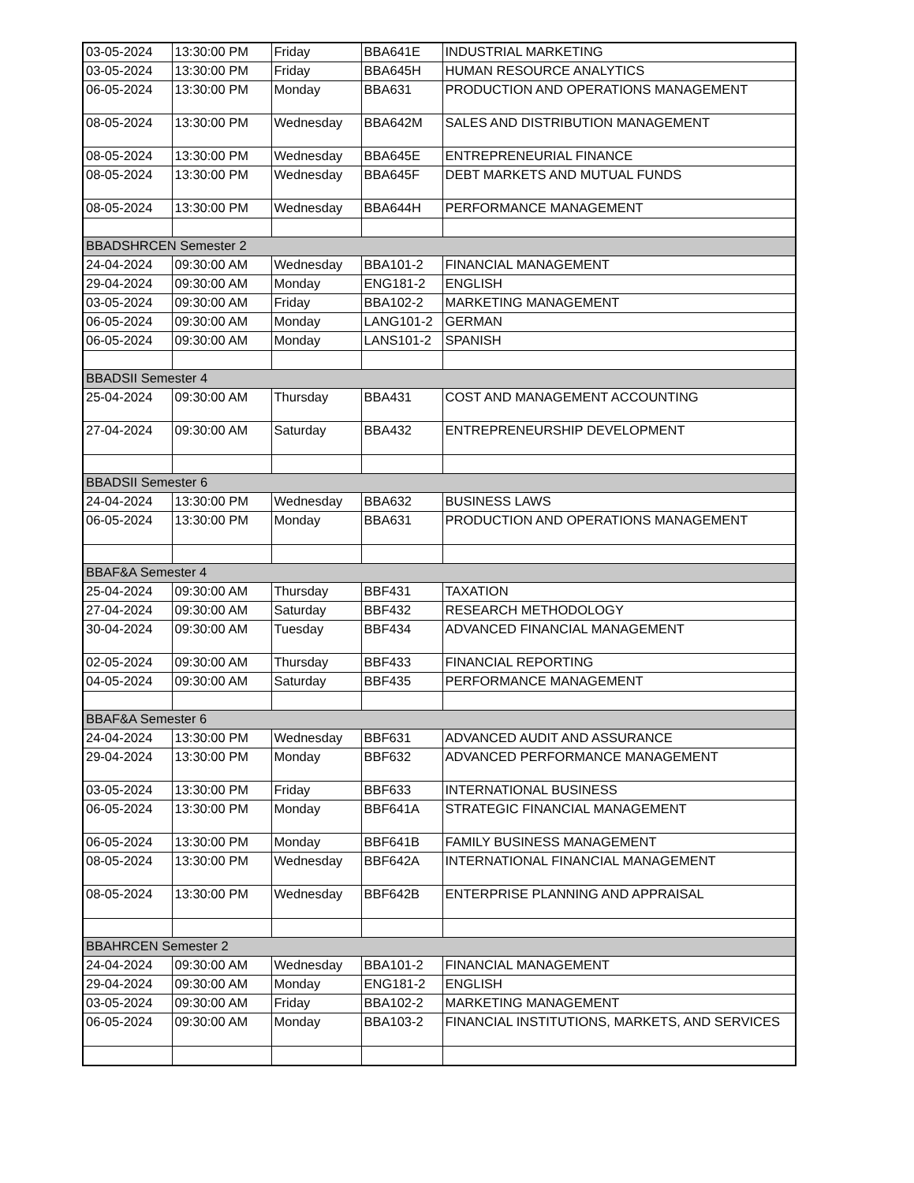| 03-05-2024 | 13:30:00 PM | Friday | BBA641E | INDUSTRIAL MARKETING |
| 03-05-2024 | 13:30:00 PM | Friday | BBA645H | HUMAN RESOURCE ANALYTICS |
| 06-05-2024 | 13:30:00 PM | Monday | BBA631 | PRODUCTION AND OPERATIONS MANAGEMENT |
| 08-05-2024 | 13:30:00 PM | Wednesday | BBA642M | SALES AND DISTRIBUTION MANAGEMENT |
| 08-05-2024 | 13:30:00 PM | Wednesday | BBA645E | ENTREPRENEURIAL FINANCE |
| 08-05-2024 | 13:30:00 PM | Wednesday | BBA645F | DEBT MARKETS AND MUTUAL FUNDS |
| 08-05-2024 | 13:30:00 PM | Wednesday | BBA644H | PERFORMANCE MANAGEMENT |
| BBADSHRCEN Semester 2 | | | | |
| 24-04-2024 | 09:30:00 AM | Wednesday | BBA101-2 | FINANCIAL MANAGEMENT |
| 29-04-2024 | 09:30:00 AM | Monday | ENG181-2 | ENGLISH |
| 03-05-2024 | 09:30:00 AM | Friday | BBA102-2 | MARKETING MANAGEMENT |
| 06-05-2024 | 09:30:00 AM | Monday | LANG101-2 | GERMAN |
| 06-05-2024 | 09:30:00 AM | Monday | LANS101-2 | SPANISH |
| BBADSII Semester 4 | | | | |
| 25-04-2024 | 09:30:00 AM | Thursday | BBA431 | COST AND MANAGEMENT ACCOUNTING |
| 27-04-2024 | 09:30:00 AM | Saturday | BBA432 | ENTREPRENEURSHIP DEVELOPMENT |
| BBADSII Semester 6 | | | | |
| 24-04-2024 | 13:30:00 PM | Wednesday | BBA632 | BUSINESS LAWS |
| 06-05-2024 | 13:30:00 PM | Monday | BBA631 | PRODUCTION AND OPERATIONS MANAGEMENT |
| BBAF&A Semester 4 | | | | |
| 25-04-2024 | 09:30:00 AM | Thursday | BBF431 | TAXATION |
| 27-04-2024 | 09:30:00 AM | Saturday | BBF432 | RESEARCH METHODOLOGY |
| 30-04-2024 | 09:30:00 AM | Tuesday | BBF434 | ADVANCED FINANCIAL MANAGEMENT |
| 02-05-2024 | 09:30:00 AM | Thursday | BBF433 | FINANCIAL REPORTING |
| 04-05-2024 | 09:30:00 AM | Saturday | BBF435 | PERFORMANCE MANAGEMENT |
| BBAF&A Semester 6 | | | | |
| 24-04-2024 | 13:30:00 PM | Wednesday | BBF631 | ADVANCED AUDIT AND ASSURANCE |
| 29-04-2024 | 13:30:00 PM | Monday | BBF632 | ADVANCED PERFORMANCE MANAGEMENT |
| 03-05-2024 | 13:30:00 PM | Friday | BBF633 | INTERNATIONAL BUSINESS |
| 06-05-2024 | 13:30:00 PM | Monday | BBF641A | STRATEGIC FINANCIAL MANAGEMENT |
| 06-05-2024 | 13:30:00 PM | Monday | BBF641B | FAMILY BUSINESS MANAGEMENT |
| 08-05-2024 | 13:30:00 PM | Wednesday | BBF642A | INTERNATIONAL FINANCIAL MANAGEMENT |
| 08-05-2024 | 13:30:00 PM | Wednesday | BBF642B | ENTERPRISE PLANNING AND APPRAISAL |
| BBAHRCEN Semester 2 | | | | |
| 24-04-2024 | 09:30:00 AM | Wednesday | BBA101-2 | FINANCIAL MANAGEMENT |
| 29-04-2024 | 09:30:00 AM | Monday | ENG181-2 | ENGLISH |
| 03-05-2024 | 09:30:00 AM | Friday | BBA102-2 | MARKETING MANAGEMENT |
| 06-05-2024 | 09:30:00 AM | Monday | BBA103-2 | FINANCIAL INSTITUTIONS, MARKETS, AND SERVICES |